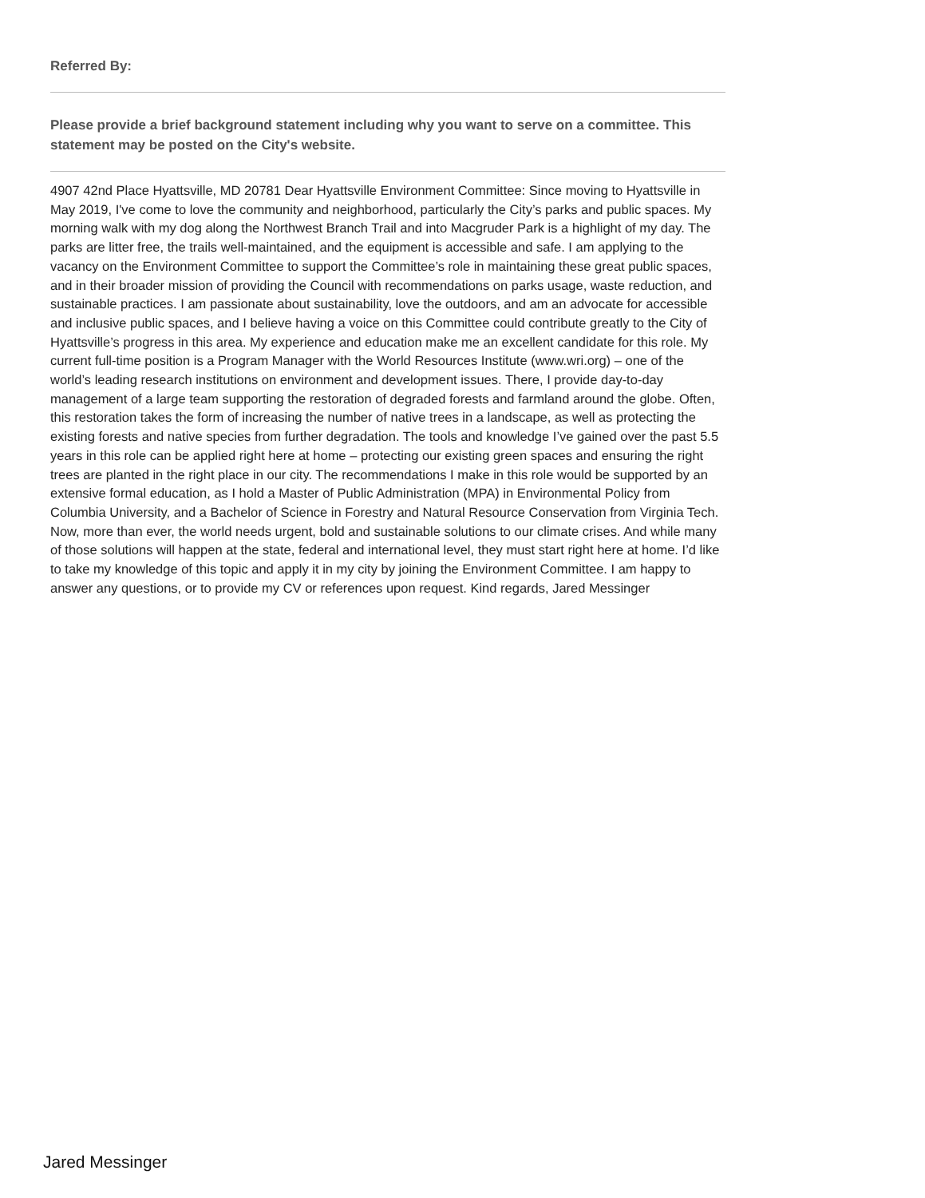Referred By:
Please provide a brief background statement including why you want to serve on a committee. This statement may be posted on the City's website.
4907 42nd Place Hyattsville, MD 20781 Dear Hyattsville Environment Committee: Since moving to Hyattsville in May 2019, I've come to love the community and neighborhood, particularly the City’s parks and public spaces. My morning walk with my dog along the Northwest Branch Trail and into Macgruder Park is a highlight of my day. The parks are litter free, the trails well-maintained, and the equipment is accessible and safe. I am applying to the vacancy on the Environment Committee to support the Committee’s role in maintaining these great public spaces, and in their broader mission of providing the Council with recommendations on parks usage, waste reduction, and sustainable practices. I am passionate about sustainability, love the outdoors, and am an advocate for accessible and inclusive public spaces, and I believe having a voice on this Committee could contribute greatly to the City of Hyattsville’s progress in this area. My experience and education make me an excellent candidate for this role. My current full-time position is a Program Manager with the World Resources Institute (www.wri.org) – one of the world’s leading research institutions on environment and development issues. There, I provide day-to-day management of a large team supporting the restoration of degraded forests and farmland around the globe. Often, this restoration takes the form of increasing the number of native trees in a landscape, as well as protecting the existing forests and native species from further degradation. The tools and knowledge I’ve gained over the past 5.5 years in this role can be applied right here at home – protecting our existing green spaces and ensuring the right trees are planted in the right place in our city. The recommendations I make in this role would be supported by an extensive formal education, as I hold a Master of Public Administration (MPA) in Environmental Policy from Columbia University, and a Bachelor of Science in Forestry and Natural Resource Conservation from Virginia Tech. Now, more than ever, the world needs urgent, bold and sustainable solutions to our climate crises. And while many of those solutions will happen at the state, federal and international level, they must start right here at home. I’d like to take my knowledge of this topic and apply it in my city by joining the Environment Committee. I am happy to answer any questions, or to provide my CV or references upon request. Kind regards, Jared Messinger
Jared Messinger